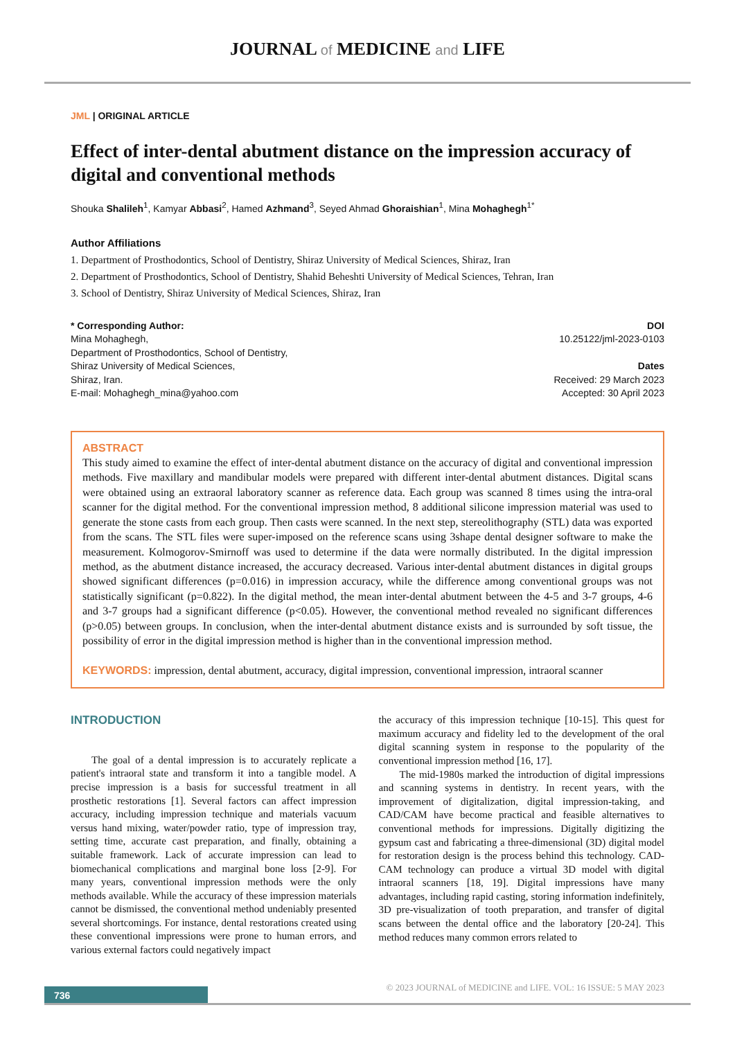JOURNAL of MEDICINE and LIFE
JML | ORIGINAL ARTICLE
Effect of inter-dental abutment distance on the impression accuracy of digital and conventional methods
Shouka Shalileh<sup>1</sup>, Kamyar Abbasi<sup>2</sup>, Hamed Azhmand<sup>3</sup>, Seyed Ahmad Ghoraishian<sup>1</sup>, Mina Mohaghegh<sup>1*</sup>
Author Affiliations
1. Department of Prosthodontics, School of Dentistry, Shiraz University of Medical Sciences, Shiraz, Iran
2. Department of Prosthodontics, School of Dentistry, Shahid Beheshti University of Medical Sciences, Tehran, Iran
3. School of Dentistry, Shiraz University of Medical Sciences, Shiraz, Iran
* Corresponding Author:
Mina Mohaghegh,
Department of Prosthodontics, School of Dentistry,
Shiraz University of Medical Sciences,
Shiraz, Iran.
E-mail: Mohaghegh_mina@yahoo.com
DOI
10.25122/jml-2023-0103
Dates
Received: 29 March 2023
Accepted: 30 April 2023
ABSTRACT
This study aimed to examine the effect of inter-dental abutment distance on the accuracy of digital and conventional impression methods. Five maxillary and mandibular models were prepared with different inter-dental abutment distances. Digital scans were obtained using an extraoral laboratory scanner as reference data. Each group was scanned 8 times using the intra-oral scanner for the digital method. For the conventional impression method, 8 additional silicone impression material was used to generate the stone casts from each group. Then casts were scanned. In the next step, stereolithography (STL) data was exported from the scans. The STL files were super-imposed on the reference scans using 3shape dental designer software to make the measurement. Kolmogorov-Smirnoff was used to determine if the data were normally distributed. In the digital impression method, as the abutment distance increased, the accuracy decreased. Various inter-dental abutment distances in digital groups showed significant differences (p=0.016) in impression accuracy, while the difference among conventional groups was not statistically significant (p=0.822). In the digital method, the mean inter-dental abutment between the 4-5 and 3-7 groups, 4-6 and 3-7 groups had a significant difference (p<0.05). However, the conventional method revealed no significant differences (p>0.05) between groups. In conclusion, when the inter-dental abutment distance exists and is surrounded by soft tissue, the possibility of error in the digital impression method is higher than in the conventional impression method.
KEYWORDS: impression, dental abutment, accuracy, digital impression, conventional impression, intraoral scanner
INTRODUCTION
The goal of a dental impression is to accurately replicate a patient's intraoral state and transform it into a tangible model. A precise impression is a basis for successful treatment in all prosthetic restorations [1]. Several factors can affect impression accuracy, including impression technique and materials vacuum versus hand mixing, water/powder ratio, type of impression tray, setting time, accurate cast preparation, and finally, obtaining a suitable framework. Lack of accurate impression can lead to biomechanical complications and marginal bone loss [2-9]. For many years, conventional impression methods were the only methods available. While the accuracy of these impression materials cannot be dismissed, the conventional method undeniably presented several shortcomings. For instance, dental restorations created using these conventional impressions were prone to human errors, and various external factors could negatively impact
the accuracy of this impression technique [10-15]. This quest for maximum accuracy and fidelity led to the development of the oral digital scanning system in response to the popularity of the conventional impression method [16, 17].
The mid-1980s marked the introduction of digital impressions and scanning systems in dentistry. In recent years, with the improvement of digitalization, digital impression-taking, and CAD/CAM have become practical and feasible alternatives to conventional methods for impressions. Digitally digitizing the gypsum cast and fabricating a three-dimensional (3D) digital model for restoration design is the process behind this technology. CAD-CAM technology can produce a virtual 3D model with digital intraoral scanners [18, 19]. Digital impressions have many advantages, including rapid casting, storing information indefinitely, 3D pre-visualization of tooth preparation, and transfer of digital scans between the dental office and the laboratory [20-24]. This method reduces many common errors related to
736
© 2023 JOURNAL of MEDICINE and LIFE. VOL: 16 ISSUE: 5 MAY 2023